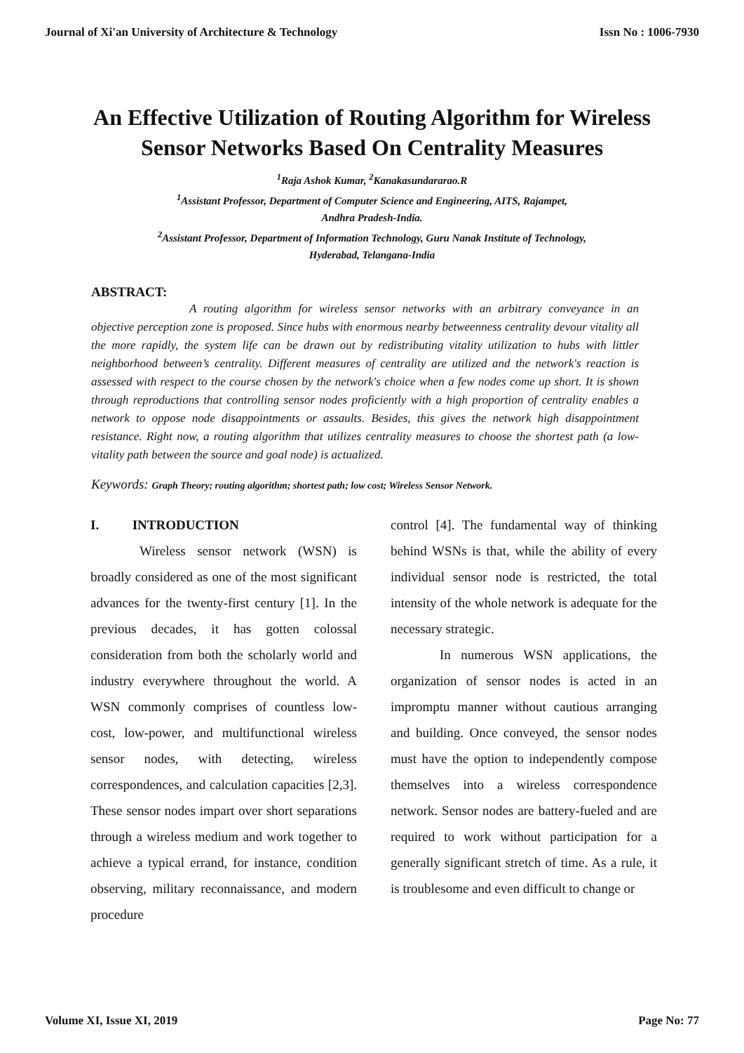Journal of Xi'an University of Architecture & Technology Issn No : 1006-7930
An Effective Utilization of Routing Algorithm for Wireless Sensor Networks Based On Centrality Measures
<sup>1</sup> Raja Ashok Kumar, <sup>2</sup>Kanakasundararao.R
<sup>1</sup> Assistant Professor, Department of Computer Science and Engineering, AITS, Rajampet,
Andhra Pradesh-India.
<sup>2</sup> Assistant Professor, Department of Information Technology, Guru Nanak Institute of Technology,
Hyderabad, Telangana-India
ABSTRACT:
A routing algorithm for wireless sensor networks with an arbitrary conveyance in an objective perception zone is proposed. Since hubs with enormous nearby betweenness centrality devour vitality all the more rapidly, the system life can be drawn out by redistributing vitality utilization to hubs with littler neighborhood between’s centrality. Different measures of centrality are utilized and the network's reaction is assessed with respect to the course chosen by the network's choice when a few nodes come up short. It is shown through reproductions that controlling sensor nodes proficiently with a high proportion of centrality enables a network to oppose node disappointments or assaults. Besides, this gives the network high disappointment resistance. Right now, a routing algorithm that utilizes centrality measures to choose the shortest path (a low-vitality path between the source and goal node) is actualized.
Keywords: Graph Theory; routing algorithm; shortest path; low cost; Wireless Sensor Network.
I. INTRODUCTION
Wireless sensor network (WSN) is broadly considered as one of the most significant advances for the twenty-first century [1]. In the previous decades, it has gotten colossal consideration from both the scholarly world and industry everywhere throughout the world. A WSN commonly comprises of countless low-cost, low-power, and multifunctional wireless sensor nodes, with detecting, wireless correspondences, and calculation capacities [2,3]. These sensor nodes impart over short separations through a wireless medium and work together to achieve a typical errand, for instance, condition observing, military reconnaissance, and modern procedure
control [4]. The fundamental way of thinking behind WSNs is that, while the ability of every individual sensor node is restricted, the total intensity of the whole network is adequate for the necessary strategic.
In numerous WSN applications, the organization of sensor nodes is acted in an impromptu manner without cautious arranging and building. Once conveyed, the sensor nodes must have the option to independently compose themselves into a wireless correspondence network. Sensor nodes are battery-fueled and are required to work without participation for a generally significant stretch of time. As a rule, it is troublesome and even difficult to change or
Volume XI, Issue XI, 2019 Page No: 77